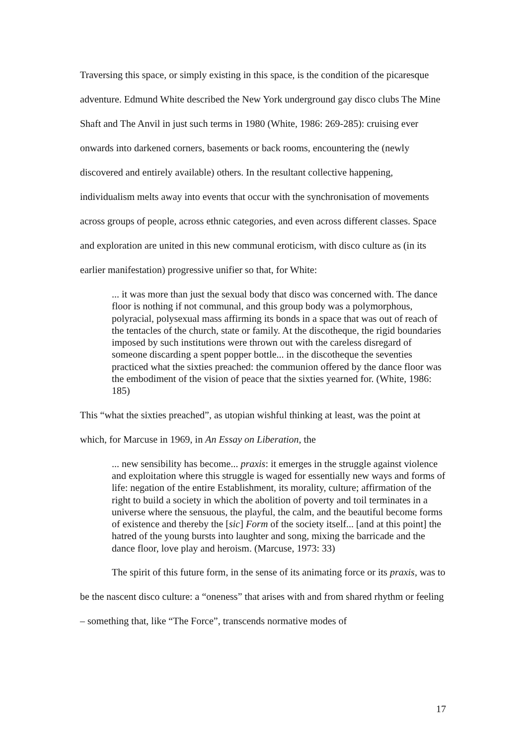Traversing this space, or simply existing in this space, is the condition of the picaresque adventure. Edmund White described the New York underground gay disco clubs The Mine Shaft and The Anvil in just such terms in 1980 (White, 1986: 269-285): cruising ever onwards into darkened corners, basements or back rooms, encountering the (newly discovered and entirely available) others. In the resultant collective happening, individualism melts away into events that occur with the synchronisation of movements across groups of people, across ethnic categories, and even across different classes. Space and exploration are united in this new communal eroticism, with disco culture as (in its earlier manifestation) progressive unifier so that, for White:
... it was more than just the sexual body that disco was concerned with. The dance floor is nothing if not communal, and this group body was a polymorphous, polyracial, polysexual mass affirming its bonds in a space that was out of reach of the tentacles of the church, state or family. At the discotheque, the rigid boundaries imposed by such institutions were thrown out with the careless disregard of someone discarding a spent popper bottle... in the discotheque the seventies practiced what the sixties preached: the communion offered by the dance floor was the embodiment of the vision of peace that the sixties yearned for. (White, 1986: 185)
This “what the sixties preached”, as utopian wishful thinking at least, was the point at which, for Marcuse in 1969, in An Essay on Liberation, the
... new sensibility has become... praxis: it emerges in the struggle against violence and exploitation where this struggle is waged for essentially new ways and forms of life: negation of the entire Establishment, its morality, culture; affirmation of the right to build a society in which the abolition of poverty and toil terminates in a universe where the sensuous, the playful, the calm, and the beautiful become forms of existence and thereby the [sic] Form of the society itself... [and at this point] the hatred of the young bursts into laughter and song, mixing the barricade and the dance floor, love play and heroism. (Marcuse, 1973: 33)
The spirit of this future form, in the sense of its animating force or its praxis, was to be the nascent disco culture: a “oneness” that arises with and from shared rhythm or feeling – something that, like “The Force”, transcends normative modes of
17